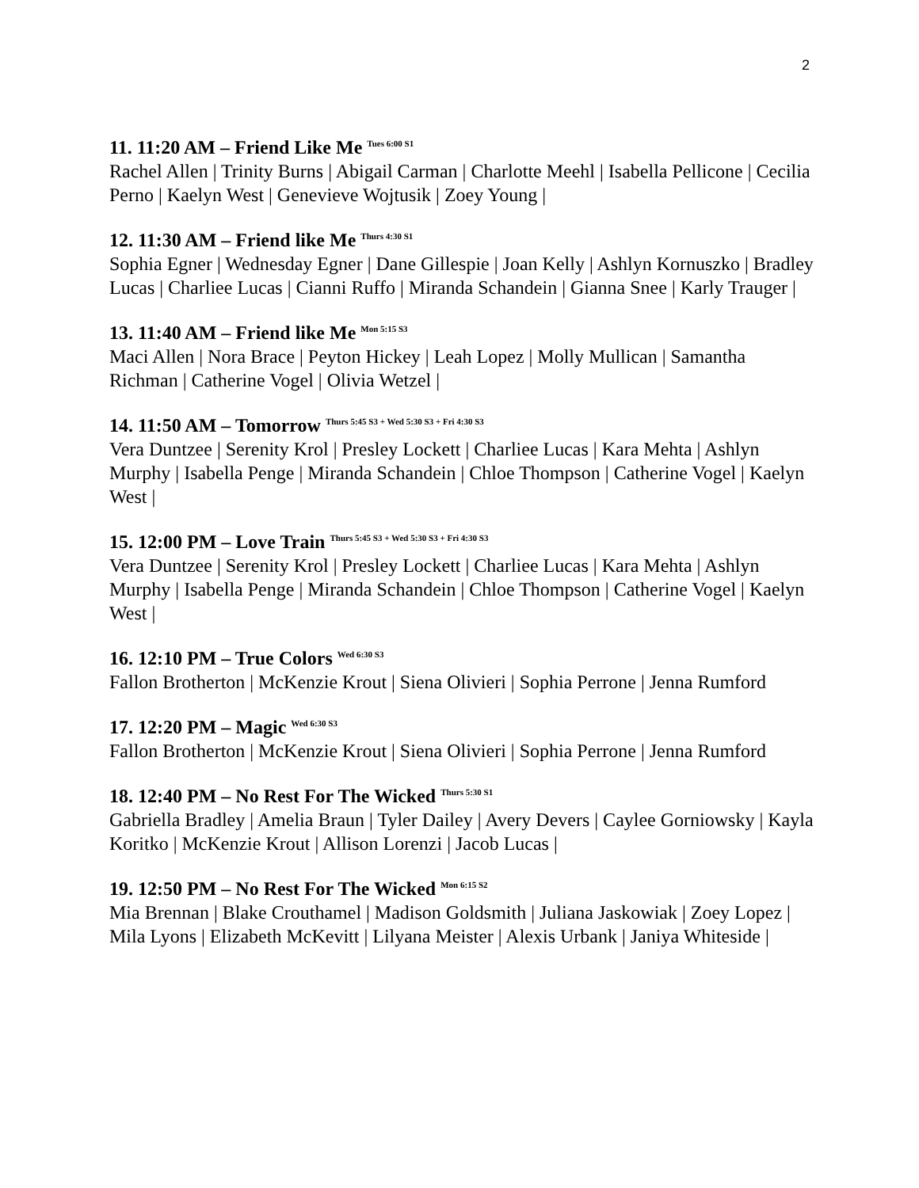2
11. 11:20 AM – Friend Like Me <sup>Tues 6:00 S1</sup>
Rachel Allen | Trinity Burns | Abigail Carman | Charlotte Meehl | Isabella Pellicone | Cecilia Perno | Kaelyn West | Genevieve Wojtusik | Zoey Young |
12. 11:30 AM – Friend like Me <sup>Thurs 4:30 S1</sup>
Sophia Egner | Wednesday Egner | Dane Gillespie | Joan Kelly | Ashlyn Kornuszko | Bradley Lucas | Charliee Lucas | Cianni Ruffo | Miranda Schandein | Gianna Snee | Karly Trauger |
13. 11:40 AM – Friend like Me <sup>Mon 5:15 S3</sup>
Maci Allen | Nora Brace | Peyton Hickey | Leah Lopez | Molly Mullican | Samantha Richman | Catherine Vogel | Olivia Wetzel |
14. 11:50 AM – Tomorrow <sup>Thurs 5:45 S3 + Wed 5:30 S3 + Fri 4:30 S3</sup>
Vera Duntzee | Serenity Krol | Presley Lockett | Charliee Lucas | Kara Mehta | Ashlyn Murphy | Isabella Penge | Miranda Schandein | Chloe Thompson | Catherine Vogel | Kaelyn West |
15. 12:00 PM – Love Train <sup>Thurs 5:45 S3 + Wed 5:30 S3 + Fri 4:30 S3</sup>
Vera Duntzee | Serenity Krol | Presley Lockett | Charliee Lucas | Kara Mehta | Ashlyn Murphy | Isabella Penge | Miranda Schandein | Chloe Thompson | Catherine Vogel | Kaelyn West |
16. 12:10 PM – True Colors <sup>Wed 6:30 S3</sup>
Fallon Brotherton | McKenzie Krout | Siena Olivieri | Sophia Perrone | Jenna Rumford
17. 12:20 PM – Magic <sup>Wed 6:30 S3</sup>
Fallon Brotherton | McKenzie Krout | Siena Olivieri | Sophia Perrone | Jenna Rumford
18. 12:40 PM – No Rest For The Wicked <sup>Thurs 5:30 S1</sup>
Gabriella Bradley | Amelia Braun | Tyler Dailey | Avery Devers | Caylee Gorniowsky | Kayla Koritko | McKenzie Krout | Allison Lorenzi | Jacob Lucas |
19. 12:50 PM – No Rest For The Wicked <sup>Mon 6:15 S2</sup>
Mia Brennan | Blake Crouthamel | Madison Goldsmith | Juliana Jaskowiak | Zoey Lopez | Mila Lyons | Elizabeth McKevitt | Lilyana Meister | Alexis Urbank | Janiya Whiteside |